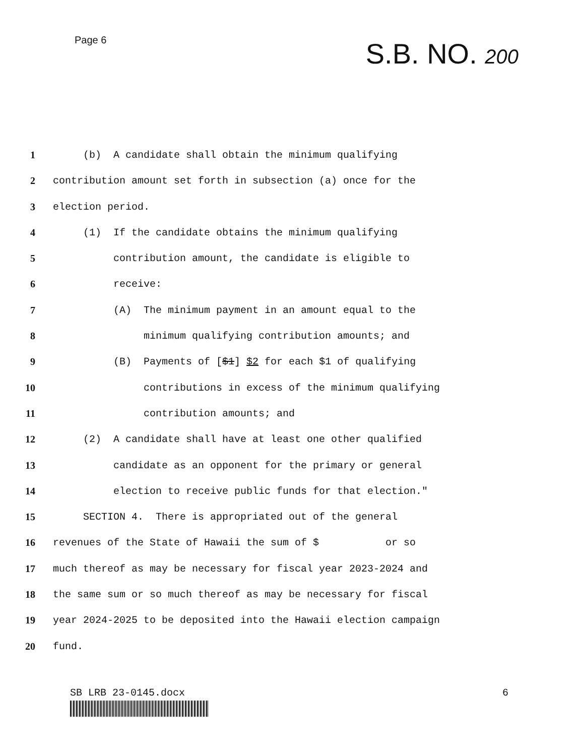Page 6
S.B. NO. 200
1 (b) A candidate shall obtain the minimum qualifying
2 contribution amount set forth in subsection (a) once for the
3 election period.
4 (1) If the candidate obtains the minimum qualifying
5 contribution amount, the candidate is eligible to
6 receive:
7 (A) The minimum payment in an amount equal to the
8 minimum qualifying contribution amounts; and
9 (B) Payments of [$1] $2 for each $1 of qualifying
10 contributions in excess of the minimum qualifying
11 contribution amounts; and
12 (2) A candidate shall have at least one other qualified
13 candidate as an opponent for the primary or general
14 election to receive public funds for that election."
15 SECTION 4. There is appropriated out of the general
16 revenues of the State of Hawaii the sum of $ or so
17 much thereof as may be necessary for fiscal year 2023-2024 and
18 the same sum or so much thereof as may be necessary for fiscal
19 year 2024-2025 to be deposited into the Hawaii election campaign
20 fund.
SB LRB 23-0145.docx 6